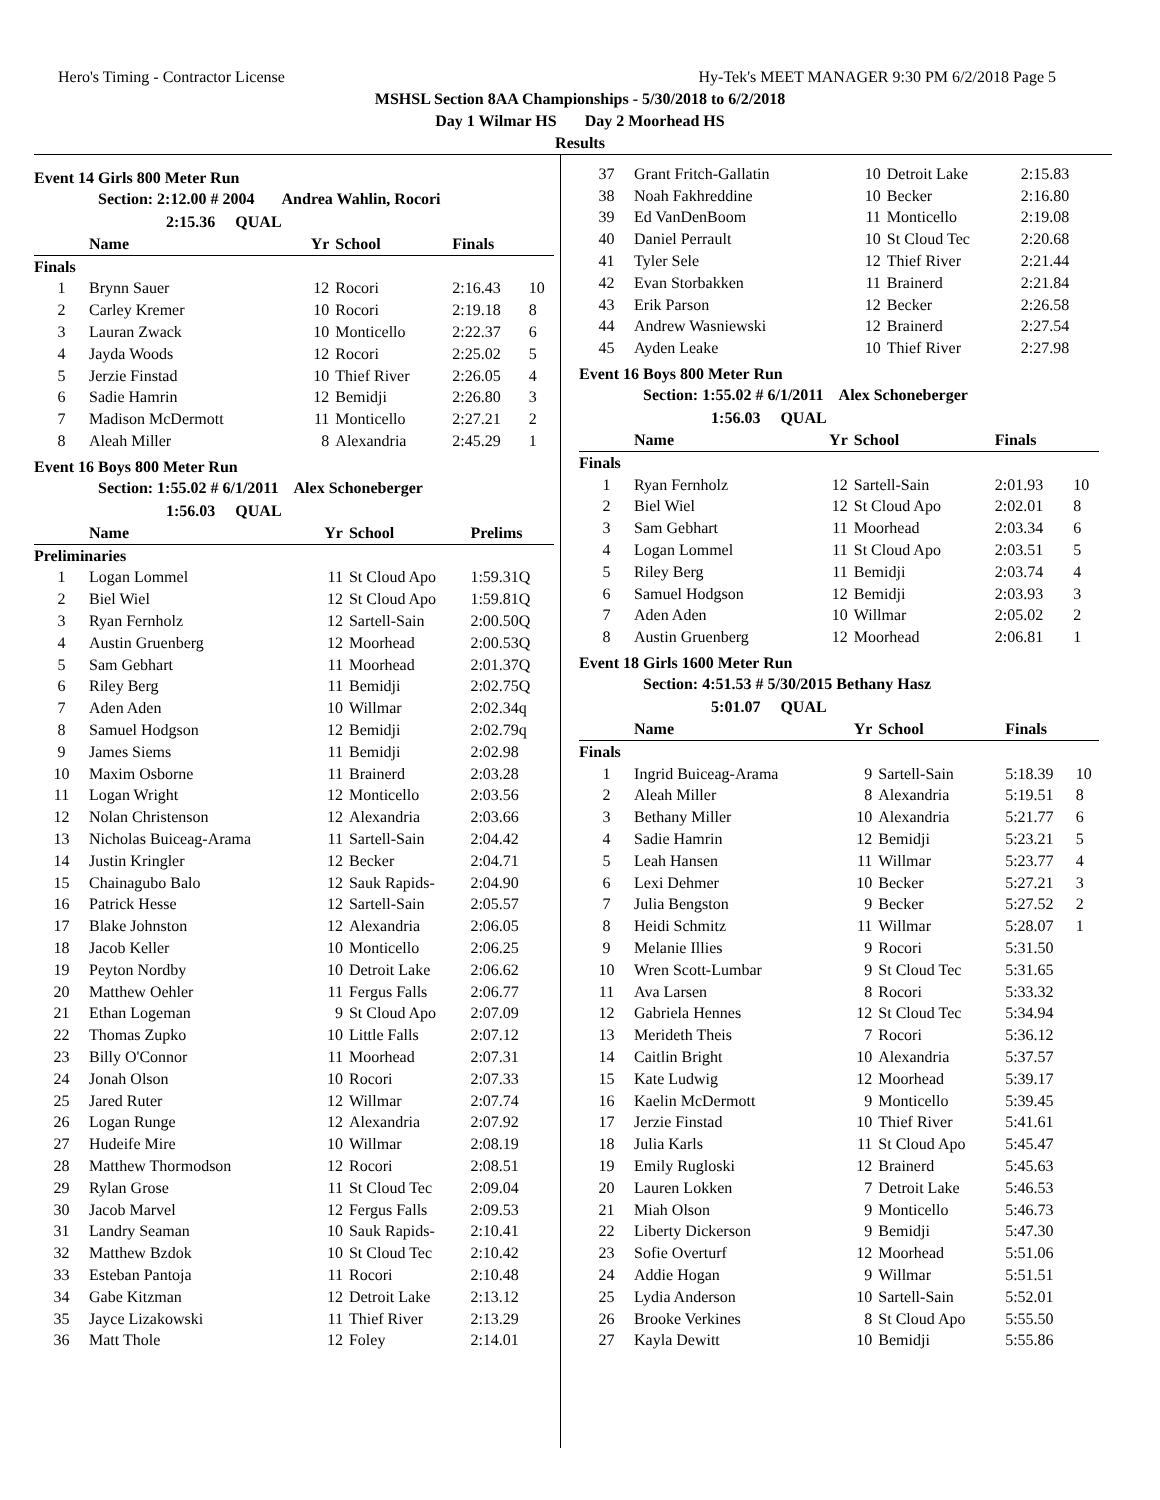Hero's Timing - Contractor License Hy-Tek's MEET MANAGER 9:30 PM 6/2/2018 Page 5
MSHSL Section 8AA Championships - 5/30/2018 to 6/2/2018
Day 1 Wilmar HS Day 2 Moorhead HS
Results
Event 14 Girls 800 Meter Run
Section: 2:12.00 # 2004 Andrea Wahlin, Rocori
2:15.36 QUAL
| | Name | Yr | School | Finals | |
| --- | --- | --- | --- | --- | --- |
| Finals | | | | | |
| 1 | Brynn Sauer | 12 | Rocori | 2:16.43 | 10 |
| 2 | Carley Kremer | 10 | Rocori | 2:19.18 | 8 |
| 3 | Lauran Zwack | 10 | Monticello | 2:22.37 | 6 |
| 4 | Jayda Woods | 12 | Rocori | 2:25.02 | 5 |
| 5 | Jerzie Finstad | 10 | Thief River | 2:26.05 | 4 |
| 6 | Sadie Hamrin | 12 | Bemidji | 2:26.80 | 3 |
| 7 | Madison McDermott | 11 | Monticello | 2:27.21 | 2 |
| 8 | Aleah Miller | 8 | Alexandria | 2:45.29 | 1 |
Event 16 Boys 800 Meter Run
Section: 1:55.02 # 6/1/2011 Alex Schoneberger
1:56.03 QUAL
| | Name | Yr | School | Prelims |
| --- | --- | --- | --- | --- |
| Preliminaries | | | | |
| 1 | Logan Lommel | 11 | St Cloud Apo | 1:59.31Q |
| 2 | Biel Wiel | 12 | St Cloud Apo | 1:59.81Q |
| 3 | Ryan Fernholz | 12 | Sartell-Sain | 2:00.50Q |
| 4 | Austin Gruenberg | 12 | Moorhead | 2:00.53Q |
| 5 | Sam Gebhart | 11 | Moorhead | 2:01.37Q |
| 6 | Riley Berg | 11 | Bemidji | 2:02.75Q |
| 7 | Aden Aden | 10 | Willmar | 2:02.34q |
| 8 | Samuel Hodgson | 12 | Bemidji | 2:02.79q |
| 9 | James Siems | 11 | Bemidji | 2:02.98 |
| 10 | Maxim Osborne | 11 | Brainerd | 2:03.28 |
| 11 | Logan Wright | 12 | Monticello | 2:03.56 |
| 12 | Nolan Christenson | 12 | Alexandria | 2:03.66 |
| 13 | Nicholas Buiceag-Arama | 11 | Sartell-Sain | 2:04.42 |
| 14 | Justin Kringler | 12 | Becker | 2:04.71 |
| 15 | Chainagubo Balo | 12 | Sauk Rapids- | 2:04.90 |
| 16 | Patrick Hesse | 12 | Sartell-Sain | 2:05.57 |
| 17 | Blake Johnston | 12 | Alexandria | 2:06.05 |
| 18 | Jacob Keller | 10 | Monticello | 2:06.25 |
| 19 | Peyton Nordby | 10 | Detroit Lake | 2:06.62 |
| 20 | Matthew Oehler | 11 | Fergus Falls | 2:06.77 |
| 21 | Ethan Logeman | 9 | St Cloud Apo | 2:07.09 |
| 22 | Thomas Zupko | 10 | Little Falls | 2:07.12 |
| 23 | Billy O'Connor | 11 | Moorhead | 2:07.31 |
| 24 | Jonah Olson | 10 | Rocori | 2:07.33 |
| 25 | Jared Ruter | 12 | Willmar | 2:07.74 |
| 26 | Logan Runge | 12 | Alexandria | 2:07.92 |
| 27 | Hudeife Mire | 10 | Willmar | 2:08.19 |
| 28 | Matthew Thormodson | 12 | Rocori | 2:08.51 |
| 29 | Rylan Grose | 11 | St Cloud Tec | 2:09.04 |
| 30 | Jacob Marvel | 12 | Fergus Falls | 2:09.53 |
| 31 | Landry Seaman | 10 | Sauk Rapids- | 2:10.41 |
| 32 | Matthew Bzdok | 10 | St Cloud Tec | 2:10.42 |
| 33 | Esteban Pantoja | 11 | Rocori | 2:10.48 |
| 34 | Gabe Kitzman | 12 | Detroit Lake | 2:13.12 |
| 35 | Jayce Lizakowski | 11 | Thief River | 2:13.29 |
| 36 | Matt Thole | 12 | Foley | 2:14.01 |
| 37 | Grant Fritch-Gallatin | 10 | Detroit Lake | 2:15.83 |
| 38 | Noah Fakhreddine | 10 | Becker | 2:16.80 |
| 39 | Ed VanDenBoom | 11 | Monticello | 2:19.08 |
| 40 | Daniel Perrault | 10 | St Cloud Tec | 2:20.68 |
| 41 | Tyler Sele | 12 | Thief River | 2:21.44 |
| 42 | Evan Storbakken | 11 | Brainerd | 2:21.84 |
| 43 | Erik Parson | 12 | Becker | 2:26.58 |
| 44 | Andrew Wasniewski | 12 | Brainerd | 2:27.54 |
| 45 | Ayden Leake | 10 | Thief River | 2:27.98 |
Event 16 Boys 800 Meter Run
Section: 1:55.02 # 6/1/2011 Alex Schoneberger
1:56.03 QUAL
| | Name | Yr | School | Finals | |
| --- | --- | --- | --- | --- | --- |
| Finals | | | | | |
| 1 | Ryan Fernholz | 12 | Sartell-Sain | 2:01.93 | 10 |
| 2 | Biel Wiel | 12 | St Cloud Apo | 2:02.01 | 8 |
| 3 | Sam Gebhart | 11 | Moorhead | 2:03.34 | 6 |
| 4 | Logan Lommel | 11 | St Cloud Apo | 2:03.51 | 5 |
| 5 | Riley Berg | 11 | Bemidji | 2:03.74 | 4 |
| 6 | Samuel Hodgson | 12 | Bemidji | 2:03.93 | 3 |
| 7 | Aden Aden | 10 | Willmar | 2:05.02 | 2 |
| 8 | Austin Gruenberg | 12 | Moorhead | 2:06.81 | 1 |
Event 18 Girls 1600 Meter Run
Section: 4:51.53 # 5/30/2015 Bethany Hasz
5:01.07 QUAL
| | Name | Yr | School | Finals | |
| --- | --- | --- | --- | --- | --- |
| Finals | | | | | |
| 1 | Ingrid Buiceag-Arama | 9 | Sartell-Sain | 5:18.39 | 10 |
| 2 | Aleah Miller | 8 | Alexandria | 5:19.51 | 8 |
| 3 | Bethany Miller | 10 | Alexandria | 5:21.77 | 6 |
| 4 | Sadie Hamrin | 12 | Bemidji | 5:23.21 | 5 |
| 5 | Leah Hansen | 11 | Willmar | 5:23.77 | 4 |
| 6 | Lexi Dehmer | 10 | Becker | 5:27.21 | 3 |
| 7 | Julia Bengston | 9 | Becker | 5:27.52 | 2 |
| 8 | Heidi Schmitz | 11 | Willmar | 5:28.07 | 1 |
| 9 | Melanie Illies | 9 | Rocori | 5:31.50 | |
| 10 | Wren Scott-Lumbar | 9 | St Cloud Tec | 5:31.65 | |
| 11 | Ava Larsen | 8 | Rocori | 5:33.32 | |
| 12 | Gabriela Hennes | 12 | St Cloud Tec | 5:34.94 | |
| 13 | Merideth Theis | 7 | Rocori | 5:36.12 | |
| 14 | Caitlin Bright | 10 | Alexandria | 5:37.57 | |
| 15 | Kate Ludwig | 12 | Moorhead | 5:39.17 | |
| 16 | Kaelin McDermott | 9 | Monticello | 5:39.45 | |
| 17 | Jerzie Finstad | 10 | Thief River | 5:41.61 | |
| 18 | Julia Karls | 11 | St Cloud Apo | 5:45.47 | |
| 19 | Emily Rugloski | 12 | Brainerd | 5:45.63 | |
| 20 | Lauren Lokken | 7 | Detroit Lake | 5:46.53 | |
| 21 | Miah Olson | 9 | Monticello | 5:46.73 | |
| 22 | Liberty Dickerson | 9 | Bemidji | 5:47.30 | |
| 23 | Sofie Overturf | 12 | Moorhead | 5:51.06 | |
| 24 | Addie Hogan | 9 | Willmar | 5:51.51 | |
| 25 | Lydia Anderson | 10 | Sartell-Sain | 5:52.01 | |
| 26 | Brooke Verkines | 8 | St Cloud Apo | 5:55.50 | |
| 27 | Kayla Dewitt | 10 | Bemidji | 5:55.86 | |